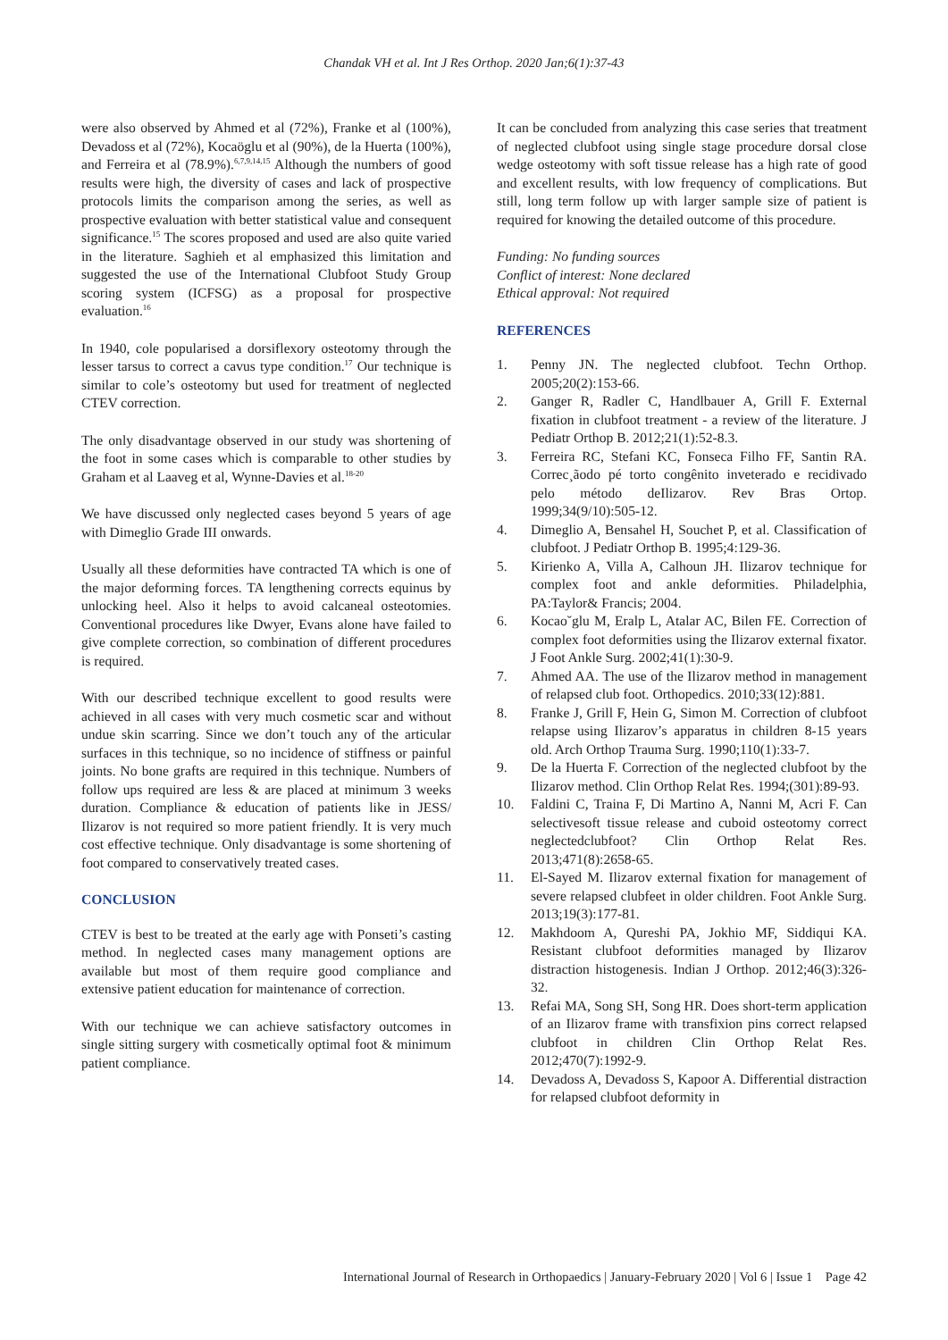Chandak VH et al. Int J Res Orthop. 2020 Jan;6(1):37-43
were also observed by Ahmed et al (72%), Franke et al (100%), Devadoss et al (72%), Kocaöglu et al (90%), de la Huerta (100%), and Ferreira et al (78.9%).<sup>6,7,9,14,15</sup> Although the numbers of good results were high, the diversity of cases and lack of prospective protocols limits the comparison among the series, as well as prospective evaluation with better statistical value and consequent significance.<sup>15</sup> The scores proposed and used are also quite varied in the literature. Saghieh et al emphasized this limitation and suggested the use of the International Clubfoot Study Group scoring system (ICFSG) as a proposal for prospective evaluation.<sup>16</sup>
In 1940, cole popularised a dorsiflexory osteotomy through the lesser tarsus to correct a cavus type condition.<sup>17</sup> Our technique is similar to cole’s osteotomy but used for treatment of neglected CTEV correction.
The only disadvantage observed in our study was shortening of the foot in some cases which is comparable to other studies by Graham et al Laaveg et al, Wynne-Davies et al.<sup>18-20</sup>
We have discussed only neglected cases beyond 5 years of age with Dimeglio Grade III onwards.
Usually all these deformities have contracted TA which is one of the major deforming forces. TA lengthening corrects equinus by unlocking heel. Also it helps to avoid calcaneal osteotomies. Conventional procedures like Dwyer, Evans alone have failed to give complete correction, so combination of different procedures is required.
With our described technique excellent to good results were achieved in all cases with very much cosmetic scar and without undue skin scarring. Since we don’t touch any of the articular surfaces in this technique, so no incidence of stiffness or painful joints. No bone grafts are required in this technique. Numbers of follow ups required are less & are placed at minimum 3 weeks duration. Compliance & education of patients like in JESS/ Ilizarov is not required so more patient friendly. It is very much cost effective technique. Only disadvantage is some shortening of foot compared to conservatively treated cases.
CONCLUSION
CTEV is best to be treated at the early age with Ponseti’s casting method. In neglected cases many management options are available but most of them require good compliance and extensive patient education for maintenance of correction.
With our technique we can achieve satisfactory outcomes in single sitting surgery with cosmetically optimal foot & minimum patient compliance.
It can be concluded from analyzing this case series that treatment of neglected clubfoot using single stage procedure dorsal close wedge osteotomy with soft tissue release has a high rate of good and excellent results, with low frequency of complications. But still, long term follow up with larger sample size of patient is required for knowing the detailed outcome of this procedure.
Funding: No funding sources
Conflict of interest: None declared
Ethical approval: Not required
REFERENCES
1. Penny JN. The neglected clubfoot. Techn Orthop. 2005;20(2):153-66.
2. Ganger R, Radler C, Handlbauer A, Grill F. External fixation in clubfoot treatment - a review of the literature. J Pediatr Orthop B. 2012;21(1):52-8.3.
3. Ferreira RC, Stefani KC, Fonseca Filho FF, Santin RA. Correc¸ãodo pé torto congênito inveterado e recidivado pelo método deIlizarov. Rev Bras Ortop. 1999;34(9/10):505-12.
4. Dimeglio A, Bensahel H, Souchet P, et al. Classification of clubfoot. J Pediatr Orthop B. 1995;4:129-36.
5. Kirienko A, Villa A, Calhoun JH. Ilizarov technique for complex foot and ankle deformities. Philadelphia, PA:Taylor& Francis; 2004.
6. Kocao˘glu M, Eralp L, Atalar AC, Bilen FE. Correction of complex foot deformities using the Ilizarov external fixator. J Foot Ankle Surg. 2002;41(1):30-9.
7. Ahmed AA. The use of the Ilizarov method in management of relapsed club foot. Orthopedics. 2010;33(12):881.
8. Franke J, Grill F, Hein G, Simon M. Correction of clubfoot relapse using Ilizarov’s apparatus in children 8-15 years old. Arch Orthop Trauma Surg. 1990;110(1):33-7.
9. De la Huerta F. Correction of the neglected clubfoot by the Ilizarov method. Clin Orthop Relat Res. 1994;(301):89-93.
10. Faldini C, Traina F, Di Martino A, Nanni M, Acri F. Can selectivesoft tissue release and cuboid osteotomy correct neglectedclubfoot? Clin Orthop Relat Res. 2013;471(8):2658-65.
11. El-Sayed M. Ilizarov external fixation for management of severe relapsed clubfeet in older children. Foot Ankle Surg. 2013;19(3):177-81.
12. Makhdoom A, Qureshi PA, Jokhio MF, Siddiqui KA. Resistant clubfoot deformities managed by Ilizarov distraction histogenesis. Indian J Orthop. 2012;46(3):326-32.
13. Refai MA, Song SH, Song HR. Does short-term application of an Ilizarov frame with transfixion pins correct relapsed clubfoot in children Clin Orthop Relat Res. 2012;470(7):1992-9.
14. Devadoss A, Devadoss S, Kapoor A. Differential distraction for relapsed clubfoot deformity in
International Journal of Research in Orthopaedics | January-February 2020 | Vol 6 | Issue 1 Page 42